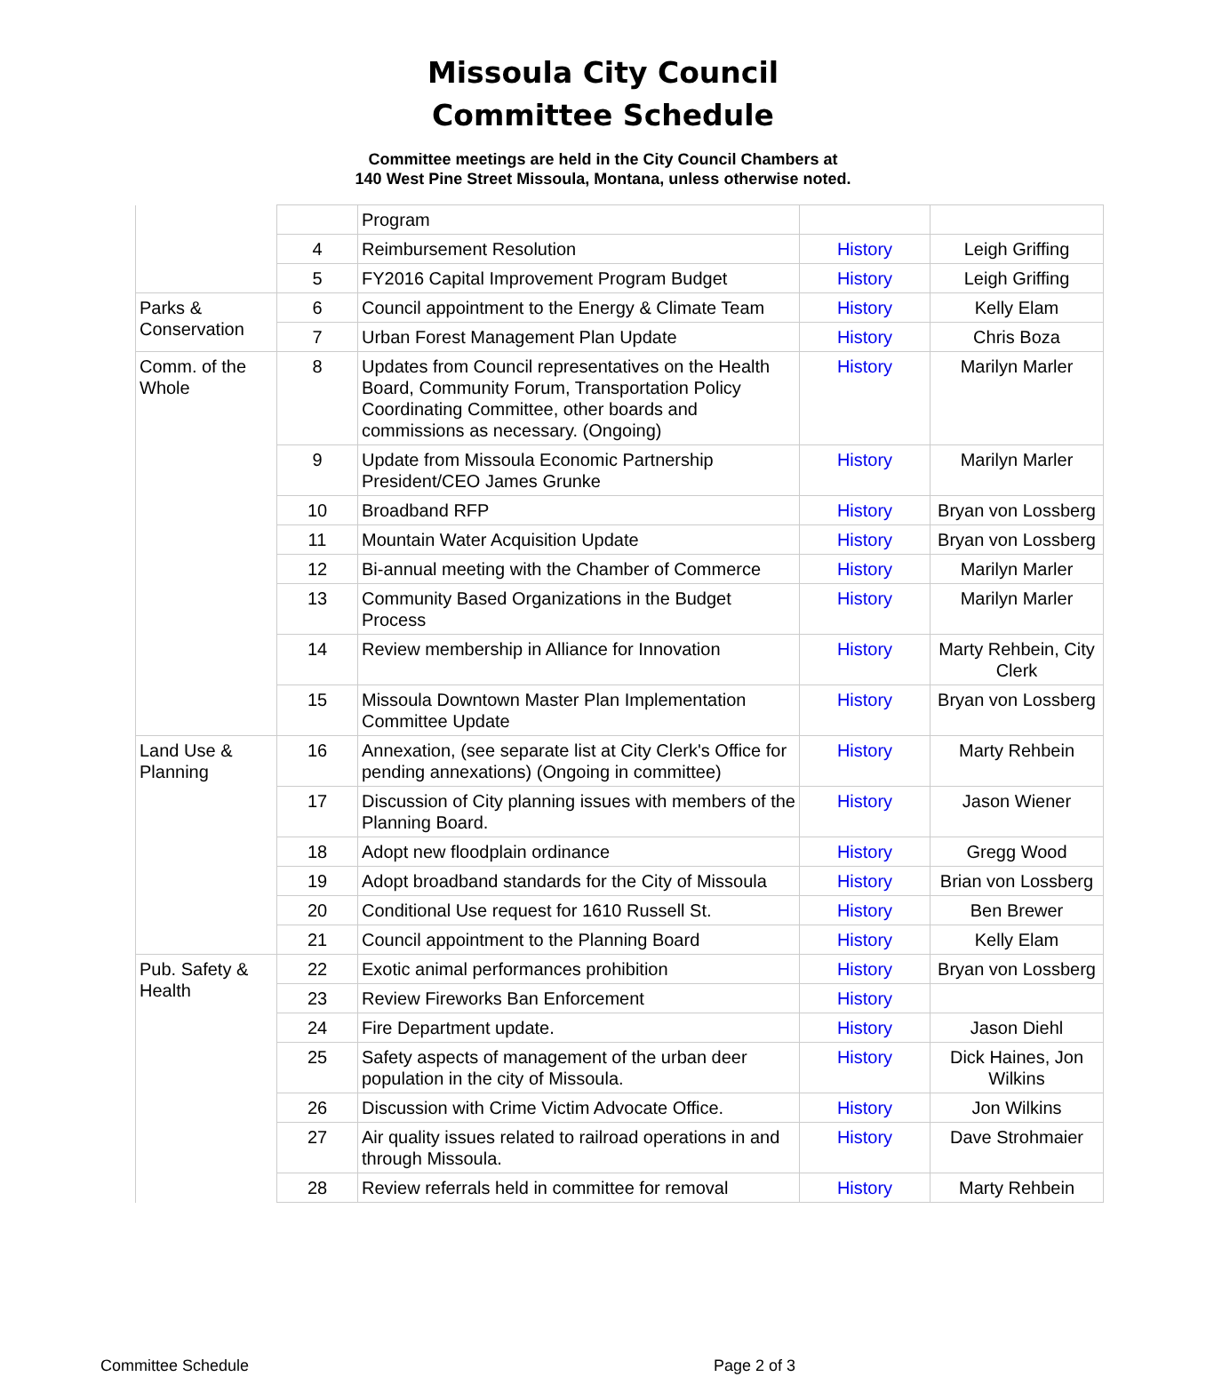Missoula City Council
Committee Schedule
Committee meetings are held in the City Council Chambers at
140 West Pine Street Missoula, Montana, unless otherwise noted.
| | | Program | | |
| | 4 | Reimbursement Resolution | History | Leigh Griffing |
| | 5 | FY2016 Capital Improvement Program Budget | History | Leigh Griffing |
| Parks & Conservation | 6 | Council appointment to the Energy & Climate Team | History | Kelly Elam |
| | 7 | Urban Forest Management Plan Update | History | Chris Boza |
| Comm. of the Whole | 8 | Updates from Council representatives on the Health Board, Community Forum, Transportation Policy Coordinating Committee, other boards and commissions as necessary. (Ongoing) | History | Marilyn Marler |
| | 9 | Update from Missoula Economic Partnership President/CEO James Grunke | History | Marilyn Marler |
| | 10 | Broadband RFP | History | Bryan von Lossberg |
| | 11 | Mountain Water Acquisition Update | History | Bryan von Lossberg |
| | 12 | Bi-annual meeting with the Chamber of Commerce | History | Marilyn Marler |
| | 13 | Community Based Organizations in the Budget Process | History | Marilyn Marler |
| | 14 | Review membership in Alliance for Innovation | History | Marty Rehbein, City Clerk |
| | 15 | Missoula Downtown Master Plan Implementation Committee Update | History | Bryan von Lossberg |
| Land Use & Planning | 16 | Annexation, (see separate list at City Clerk's Office for pending annexations) (Ongoing in committee) | History | Marty Rehbein |
| | 17 | Discussion of City planning issues with members of the Planning Board. | History | Jason Wiener |
| | 18 | Adopt new floodplain ordinance | History | Gregg Wood |
| | 19 | Adopt broadband standards for the City of Missoula | History | Brian von Lossberg |
| | 20 | Conditional Use request for 1610 Russell St. | History | Ben Brewer |
| | 21 | Council appointment to the Planning Board | History | Kelly Elam |
| Pub. Safety & Health | 22 | Exotic animal performances prohibition | History | Bryan von Lossberg |
| | 23 | Review Fireworks Ban Enforcement | History | |
| | 24 | Fire Department update. | History | Jason Diehl |
| | 25 | Safety aspects of management of the urban deer population in the city of Missoula. | History | Dick Haines, Jon Wilkins |
| | 26 | Discussion with Crime Victim Advocate Office. | History | Jon Wilkins |
| | 27 | Air quality issues related to railroad operations in and through Missoula. | History | Dave Strohmaier |
| | 28 | Review referrals held in committee for removal | History | Marty Rehbein |
Committee Schedule Page 2 of 3